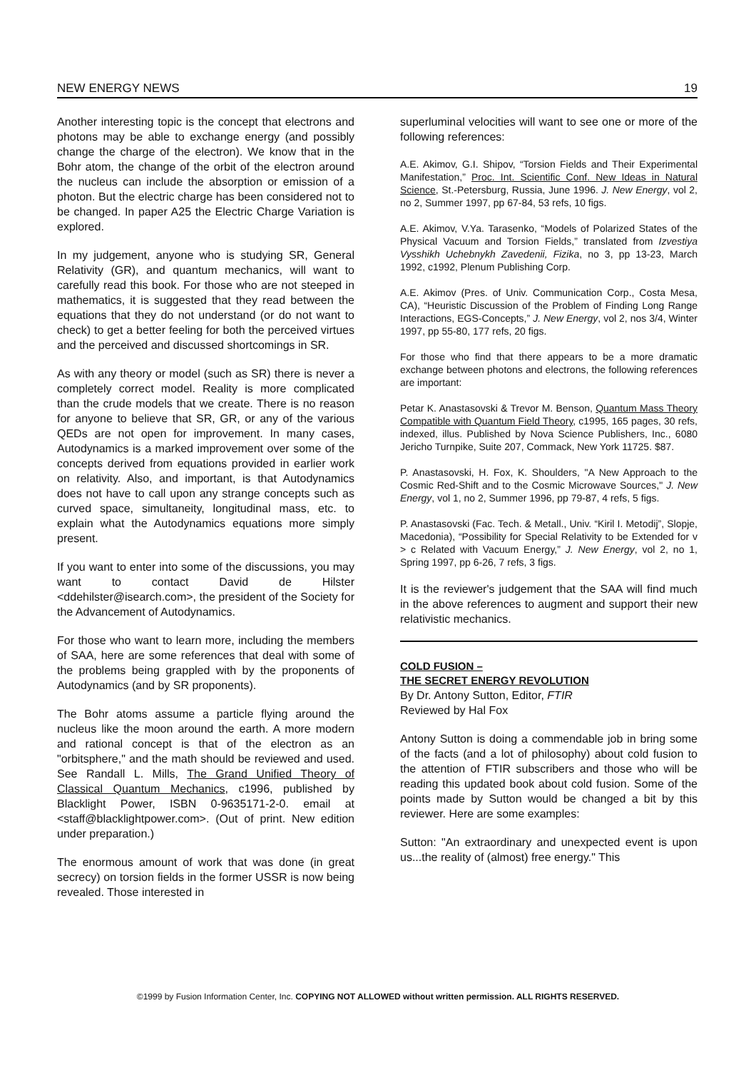NEW ENERGY NEWS 19
Another interesting topic is the concept that electrons and photons may be able to exchange energy (and possibly change the charge of the electron). We know that in the Bohr atom, the change of the orbit of the electron around the nucleus can include the absorption or emission of a photon. But the electric charge has been considered not to be changed. In paper A25 the Electric Charge Variation is explored.
In my judgement, anyone who is studying SR, General Relativity (GR), and quantum mechanics, will want to carefully read this book. For those who are not steeped in mathematics, it is suggested that they read between the equations that they do not understand (or do not want to check) to get a better feeling for both the perceived virtues and the perceived and discussed shortcomings in SR.
As with any theory or model (such as SR) there is never a completely correct model. Reality is more complicated than the crude models that we create. There is no reason for anyone to believe that SR, GR, or any of the various QEDs are not open for improvement. In many cases, Autodynamics is a marked improvement over some of the concepts derived from equations provided in earlier work on relativity. Also, and important, is that Autodynamics does not have to call upon any strange concepts such as curved space, simultaneity, longitudinal mass, etc. to explain what the Autodynamics equations more simply present.
If you want to enter into some of the discussions, you may want to contact David de Hilster <ddehilster@isearch.com>, the president of the Society for the Advancement of Autodynamics.
For those who want to learn more, including the members of SAA, here are some references that deal with some of the problems being grappled with by the proponents of Autodynamics (and by SR proponents).
The Bohr atoms assume a particle flying around the nucleus like the moon around the earth. A more modern and rational concept is that of the electron as an "orbitsphere," and the math should be reviewed and used. See Randall L. Mills, The Grand Unified Theory of Classical Quantum Mechanics, c1996, published by Blacklight Power, ISBN 0-9635171-2-0. email at <staff@blacklightpower.com>. (Out of print. New edition under preparation.)
The enormous amount of work that was done (in great secrecy) on torsion fields in the former USSR is now being revealed. Those interested in
superluminal velocities will want to see one or more of the following references:
A.E. Akimov, G.I. Shipov, “Torsion Fields and Their Experimental Manifestation,” Proc. Int. Scientific Conf. New Ideas in Natural Science, St.-Petersburg, Russia, June 1996. J. New Energy, vol 2, no 2, Summer 1997, pp 67-84, 53 refs, 10 figs.
A.E. Akimov, V.Ya. Tarasenko, “Models of Polarized States of the Physical Vacuum and Torsion Fields,” translated from Izvestiya Vysshikh Uchebnykh Zavedenii, Fizika, no 3, pp 13-23, March 1992, c1992, Plenum Publishing Corp.
A.E. Akimov (Pres. of Univ. Communication Corp., Costa Mesa, CA), “Heuristic Discussion of the Problem of Finding Long Range Interactions, EGS-Concepts,” J. New Energy, vol 2, nos 3/4, Winter 1997, pp 55-80, 177 refs, 20 figs.
For those who find that there appears to be a more dramatic exchange between photons and electrons, the following references are important:
Petar K. Anastasovski & Trevor M. Benson, Quantum Mass Theory Compatible with Quantum Field Theory, c1995, 165 pages, 30 refs, indexed, illus. Published by Nova Science Publishers, Inc., 6080 Jericho Turnpike, Suite 207, Commack, New York 11725. $87.
P. Anastasovski, H. Fox, K. Shoulders, "A New Approach to the Cosmic Red-Shift and to the Cosmic Microwave Sources," J. New Energy, vol 1, no 2, Summer 1996, pp 79-87, 4 refs, 5 figs.
P. Anastasovski (Fac. Tech. & Metall., Univ. “Kiril I. Metodij”, Slopje, Macedonia), “Possibility for Special Relativity to be Extended for v > c Related with Vacuum Energy,” J. New Energy, vol 2, no 1, Spring 1997, pp 6-26, 7 refs, 3 figs.
It is the reviewer's judgement that the SAA will find much in the above references to augment and support their new relativistic mechanics.
COLD FUSION –
THE SECRET ENERGY REVOLUTION
By Dr. Antony Sutton, Editor, FTIR
Reviewed by Hal Fox
Antony Sutton is doing a commendable job in bring some of the facts (and a lot of philosophy) about cold fusion to the attention of FTIR subscribers and those who will be reading this updated book about cold fusion. Some of the points made by Sutton would be changed a bit by this reviewer. Here are some examples:
Sutton: "An extraordinary and unexpected event is upon us...the reality of (almost) free energy." This
©1999 by Fusion Information Center, Inc. COPYING NOT ALLOWED without written permission. ALL RIGHTS RESERVED.